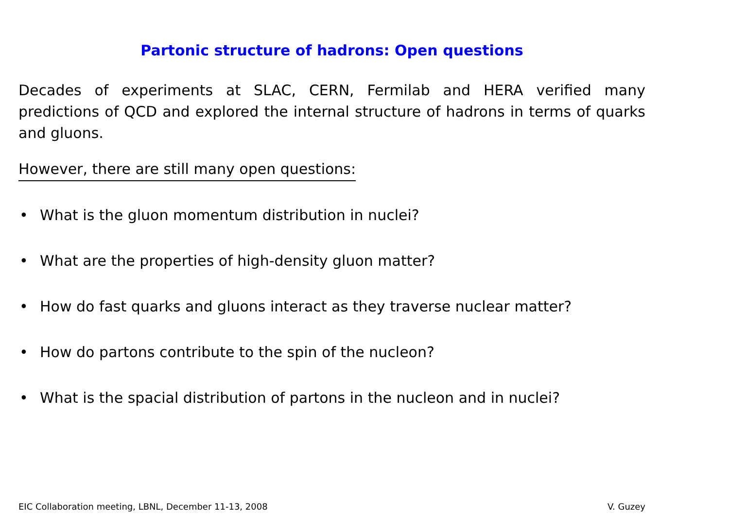Partonic structure of hadrons: Open questions
Decades of experiments at SLAC, CERN, Fermilab and HERA verified many predictions of QCD and explored the internal structure of hadrons in terms of quarks and gluons.
However, there are still many open questions:
• What is the gluon momentum distribution in nuclei?
• What are the properties of high-density gluon matter?
• How do fast quarks and gluons interact as they traverse nuclear matter?
• How do partons contribute to the spin of the nucleon?
• What is the spacial distribution of partons in the nucleon and in nuclei?
EIC Collaboration meeting, LBNL, December 11-13, 2008
V. Guzey